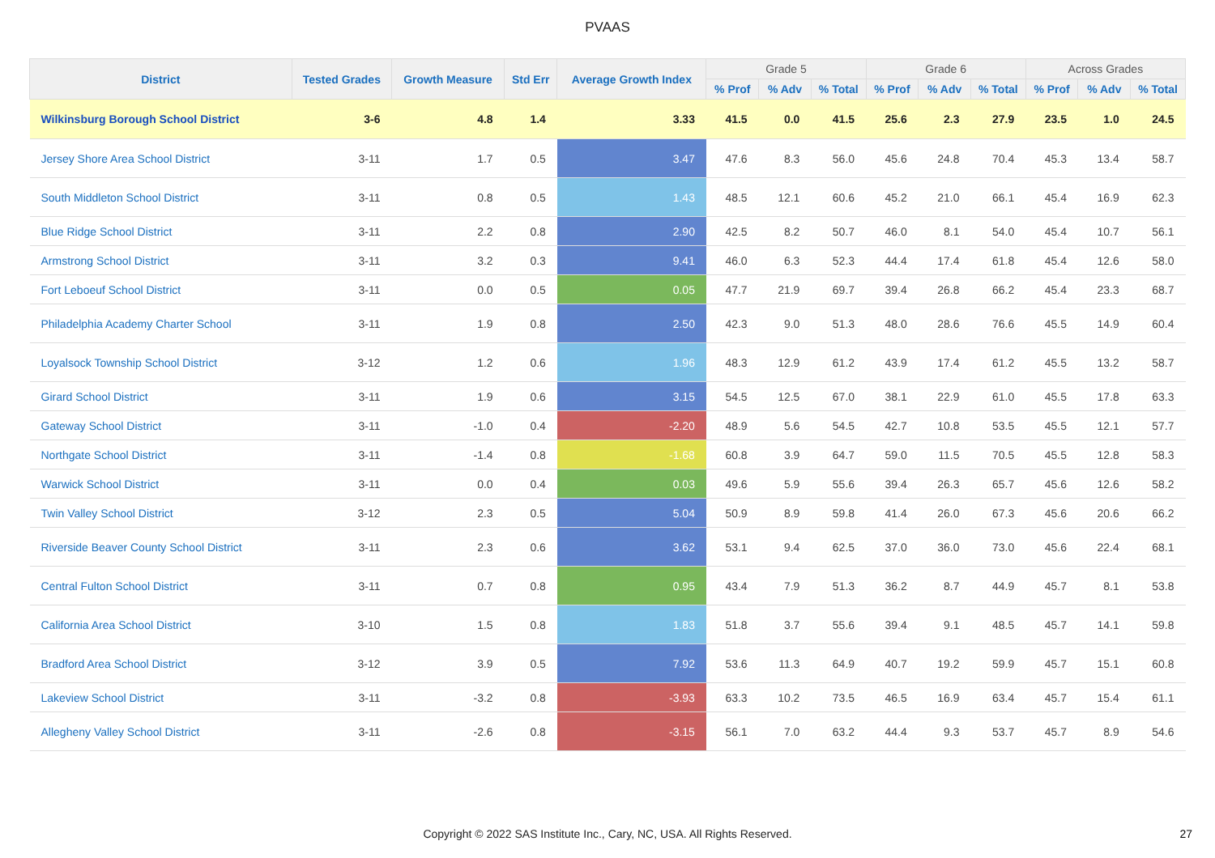PVAAS
| District | Tested Grades | Growth Measure | Std Err | Average Growth Index | Grade 5 | | | Grade 6 | | | Across Grades | | |
| --- | --- | --- | --- | --- | --- | --- | --- | --- | --- | --- | --- | --- | --- |
| | | | | | % Prof | % Adv | % Total | % Prof | % Adv | % Total | % Prof | % Adv | % Total |
| Wilkinsburg Borough School District | 3-6 | 4.8 | 1.4 | 3.33 | 41.5 | 0.0 | 41.5 | 25.6 | 2.3 | 27.9 | 23.5 | 1.0 | 24.5 |
| Jersey Shore Area School District | 3-11 | 1.7 | 0.5 | 3.47 | 47.6 | 8.3 | 56.0 | 45.6 | 24.8 | 70.4 | 45.3 | 13.4 | 58.7 |
| South Middleton School District | 3-11 | 0.8 | 0.5 | 1.43 | 48.5 | 12.1 | 60.6 | 45.2 | 21.0 | 66.1 | 45.4 | 16.9 | 62.3 |
| Blue Ridge School District | 3-11 | 2.2 | 0.8 | 2.90 | 42.5 | 8.2 | 50.7 | 46.0 | 8.1 | 54.0 | 45.4 | 10.7 | 56.1 |
| Armstrong School District | 3-11 | 3.2 | 0.3 | 9.41 | 46.0 | 6.3 | 52.3 | 44.4 | 17.4 | 61.8 | 45.4 | 12.6 | 58.0 |
| Fort Leboeuf School District | 3-11 | 0.0 | 0.5 | 0.05 | 47.7 | 21.9 | 69.7 | 39.4 | 26.8 | 66.2 | 45.4 | 23.3 | 68.7 |
| Philadelphia Academy Charter School | 3-11 | 1.9 | 0.8 | 2.50 | 42.3 | 9.0 | 51.3 | 48.0 | 28.6 | 76.6 | 45.5 | 14.9 | 60.4 |
| Loyalsock Township School District | 3-12 | 1.2 | 0.6 | 1.96 | 48.3 | 12.9 | 61.2 | 43.9 | 17.4 | 61.2 | 45.5 | 13.2 | 58.7 |
| Girard School District | 3-11 | 1.9 | 0.6 | 3.15 | 54.5 | 12.5 | 67.0 | 38.1 | 22.9 | 61.0 | 45.5 | 17.8 | 63.3 |
| Gateway School District | 3-11 | -1.0 | 0.4 | -2.20 | 48.9 | 5.6 | 54.5 | 42.7 | 10.8 | 53.5 | 45.5 | 12.1 | 57.7 |
| Northgate School District | 3-11 | -1.4 | 0.8 | -1.68 | 60.8 | 3.9 | 64.7 | 59.0 | 11.5 | 70.5 | 45.5 | 12.8 | 58.3 |
| Warwick School District | 3-11 | 0.0 | 0.4 | 0.03 | 49.6 | 5.9 | 55.6 | 39.4 | 26.3 | 65.7 | 45.6 | 12.6 | 58.2 |
| Twin Valley School District | 3-12 | 2.3 | 0.5 | 5.04 | 50.9 | 8.9 | 59.8 | 41.4 | 26.0 | 67.3 | 45.6 | 20.6 | 66.2 |
| Riverside Beaver County School District | 3-11 | 2.3 | 0.6 | 3.62 | 53.1 | 9.4 | 62.5 | 37.0 | 36.0 | 73.0 | 45.6 | 22.4 | 68.1 |
| Central Fulton School District | 3-11 | 0.7 | 0.8 | 0.95 | 43.4 | 7.9 | 51.3 | 36.2 | 8.7 | 44.9 | 45.7 | 8.1 | 53.8 |
| California Area School District | 3-10 | 1.5 | 0.8 | 1.83 | 51.8 | 3.7 | 55.6 | 39.4 | 9.1 | 48.5 | 45.7 | 14.1 | 59.8 |
| Bradford Area School District | 3-12 | 3.9 | 0.5 | 7.92 | 53.6 | 11.3 | 64.9 | 40.7 | 19.2 | 59.9 | 45.7 | 15.1 | 60.8 |
| Lakeview School District | 3-11 | -3.2 | 0.8 | -3.93 | 63.3 | 10.2 | 73.5 | 46.5 | 16.9 | 63.4 | 45.7 | 15.4 | 61.1 |
| Allegheny Valley School District | 3-11 | -2.6 | 0.8 | -3.15 | 56.1 | 7.0 | 63.2 | 44.4 | 9.3 | 53.7 | 45.7 | 8.9 | 54.6 |
Copyright © 2022 SAS Institute Inc., Cary, NC, USA. All Rights Reserved.
27